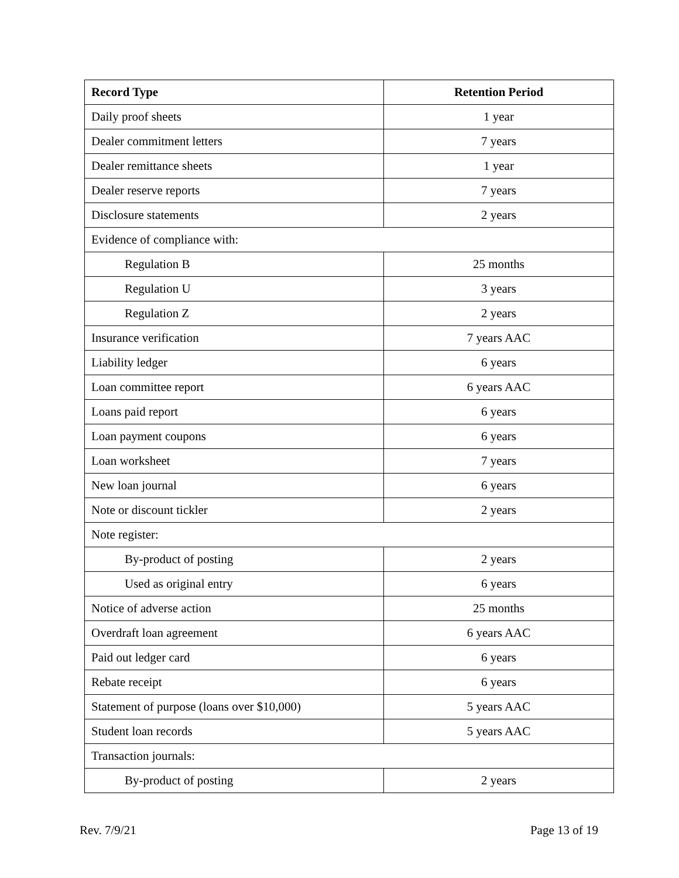| Record Type | Retention Period |
| --- | --- |
| Daily proof sheets | 1 year |
| Dealer commitment letters | 7 years |
| Dealer remittance sheets | 1 year |
| Dealer reserve reports | 7 years |
| Disclosure statements | 2 years |
| Evidence of compliance with: | |
| Regulation B | 25 months |
| Regulation U | 3 years |
| Regulation Z | 2 years |
| Insurance verification | 7 years AAC |
| Liability ledger | 6 years |
| Loan committee report | 6 years AAC |
| Loans paid report | 6 years |
| Loan payment coupons | 6 years |
| Loan worksheet | 7 years |
| New loan journal | 6 years |
| Note or discount tickler | 2 years |
| Note register: | |
| By-product of posting | 2 years |
| Used as original entry | 6 years |
| Notice of adverse action | 25 months |
| Overdraft loan agreement | 6 years AAC |
| Paid out ledger card | 6 years |
| Rebate receipt | 6 years |
| Statement of purpose (loans over $10,000) | 5 years AAC |
| Student loan records | 5 years AAC |
| Transaction journals: | |
| By-product of posting | 2 years |
Rev. 7/9/21 Page 13 of 19